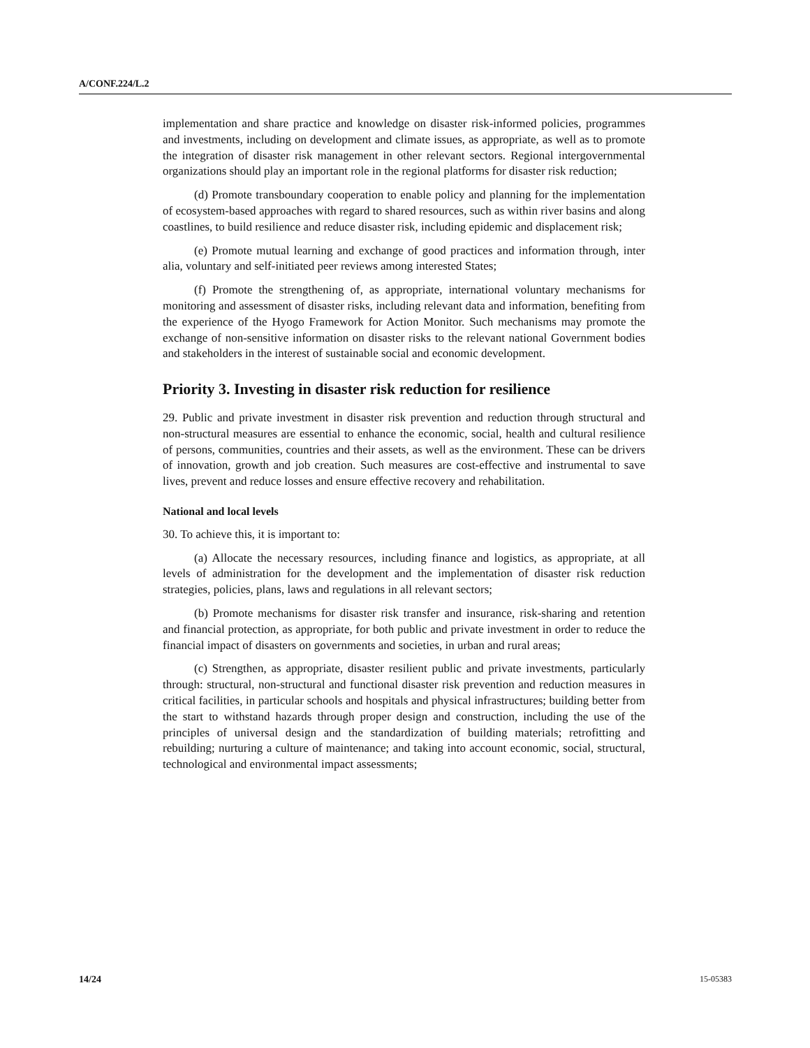A/CONF.224/L.2
implementation and share practice and knowledge on disaster risk-informed policies, programmes and investments, including on development and climate issues, as appropriate, as well as to promote the integration of disaster risk management in other relevant sectors. Regional intergovernmental organizations should play an important role in the regional platforms for disaster risk reduction;
(d) Promote transboundary cooperation to enable policy and planning for the implementation of ecosystem-based approaches with regard to shared resources, such as within river basins and along coastlines, to build resilience and reduce disaster risk, including epidemic and displacement risk;
(e) Promote mutual learning and exchange of good practices and information through, inter alia, voluntary and self-initiated peer reviews among interested States;
(f) Promote the strengthening of, as appropriate, international voluntary mechanisms for monitoring and assessment of disaster risks, including relevant data and information, benefiting from the experience of the Hyogo Framework for Action Monitor. Such mechanisms may promote the exchange of non-sensitive information on disaster risks to the relevant national Government bodies and stakeholders in the interest of sustainable social and economic development.
Priority 3. Investing in disaster risk reduction for resilience
29. Public and private investment in disaster risk prevention and reduction through structural and non-structural measures are essential to enhance the economic, social, health and cultural resilience of persons, communities, countries and their assets, as well as the environment. These can be drivers of innovation, growth and job creation. Such measures are cost-effective and instrumental to save lives, prevent and reduce losses and ensure effective recovery and rehabilitation.
National and local levels
30. To achieve this, it is important to:
(a) Allocate the necessary resources, including finance and logistics, as appropriate, at all levels of administration for the development and the implementation of disaster risk reduction strategies, policies, plans, laws and regulations in all relevant sectors;
(b) Promote mechanisms for disaster risk transfer and insurance, risk-sharing and retention and financial protection, as appropriate, for both public and private investment in order to reduce the financial impact of disasters on governments and societies, in urban and rural areas;
(c) Strengthen, as appropriate, disaster resilient public and private investments, particularly through: structural, non-structural and functional disaster risk prevention and reduction measures in critical facilities, in particular schools and hospitals and physical infrastructures; building better from the start to withstand hazards through proper design and construction, including the use of the principles of universal design and the standardization of building materials; retrofitting and rebuilding; nurturing a culture of maintenance; and taking into account economic, social, structural, technological and environmental impact assessments;
14/24 15-05383